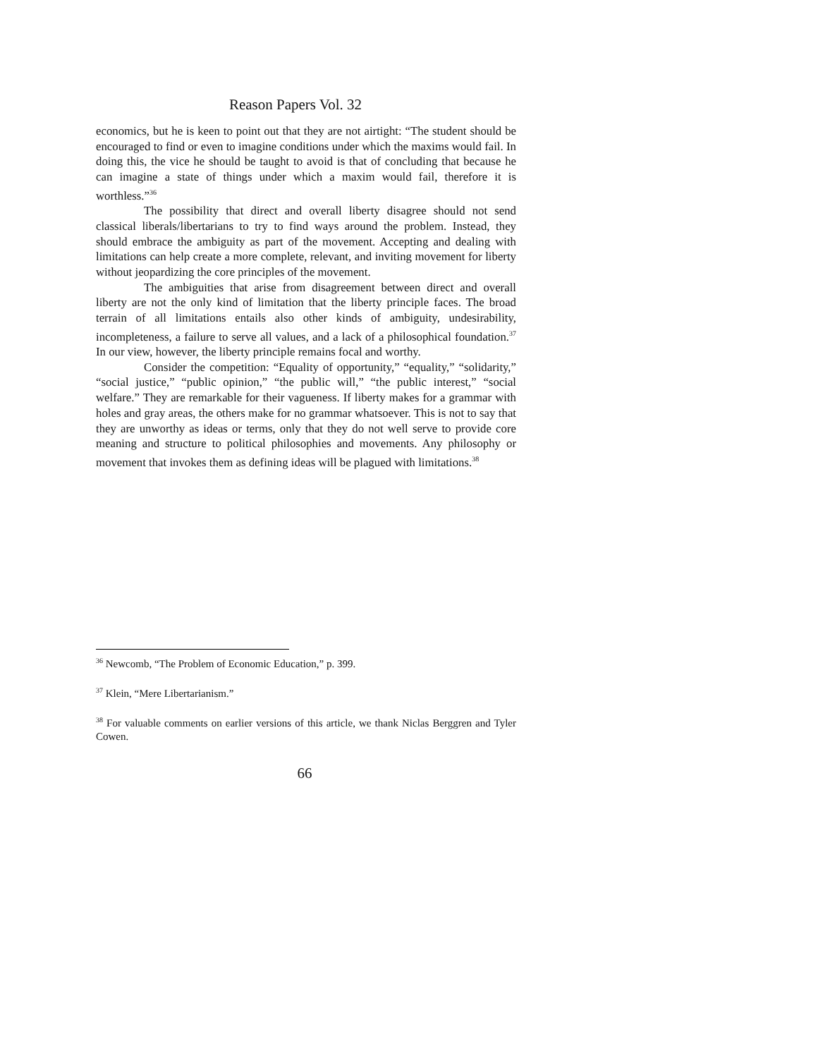Reason Papers Vol. 32
economics, but he is keen to point out that they are not airtight: “The student should be encouraged to find or even to imagine conditions under which the maxims would fail. In doing this, the vice he should be taught to avoid is that of concluding that because he can imagine a state of things under which a maxim would fail, therefore it is worthless.”<sup>36</sup>
The possibility that direct and overall liberty disagree should not send classical liberals/libertarians to try to find ways around the problem. Instead, they should embrace the ambiguity as part of the movement. Accepting and dealing with limitations can help create a more complete, relevant, and inviting movement for liberty without jeopardizing the core principles of the movement.
The ambiguities that arise from disagreement between direct and overall liberty are not the only kind of limitation that the liberty principle faces. The broad terrain of all limitations entails also other kinds of ambiguity, undesirability, incompleteness, a failure to serve all values, and a lack of a philosophical foundation.<sup>37</sup> In our view, however, the liberty principle remains focal and worthy.
Consider the competition: “Equality of opportunity,” “equality,” “solidarity,” “social justice,” “public opinion,” “the public will,” “the public interest,” “social welfare.” They are remarkable for their vagueness. If liberty makes for a grammar with holes and gray areas, the others make for no grammar whatsoever. This is not to say that they are unworthy as ideas or terms, only that they do not well serve to provide core meaning and structure to political philosophies and movements. Any philosophy or movement that invokes them as defining ideas will be plagued with limitations.<sup>38</sup>
<sup>36</sup> Newcomb, “The Problem of Economic Education,” p. 399.
<sup>37</sup> Klein, “Mere Libertarianism.”
<sup>38</sup> For valuable comments on earlier versions of this article, we thank Niclas Berggren and Tyler Cowen.
66